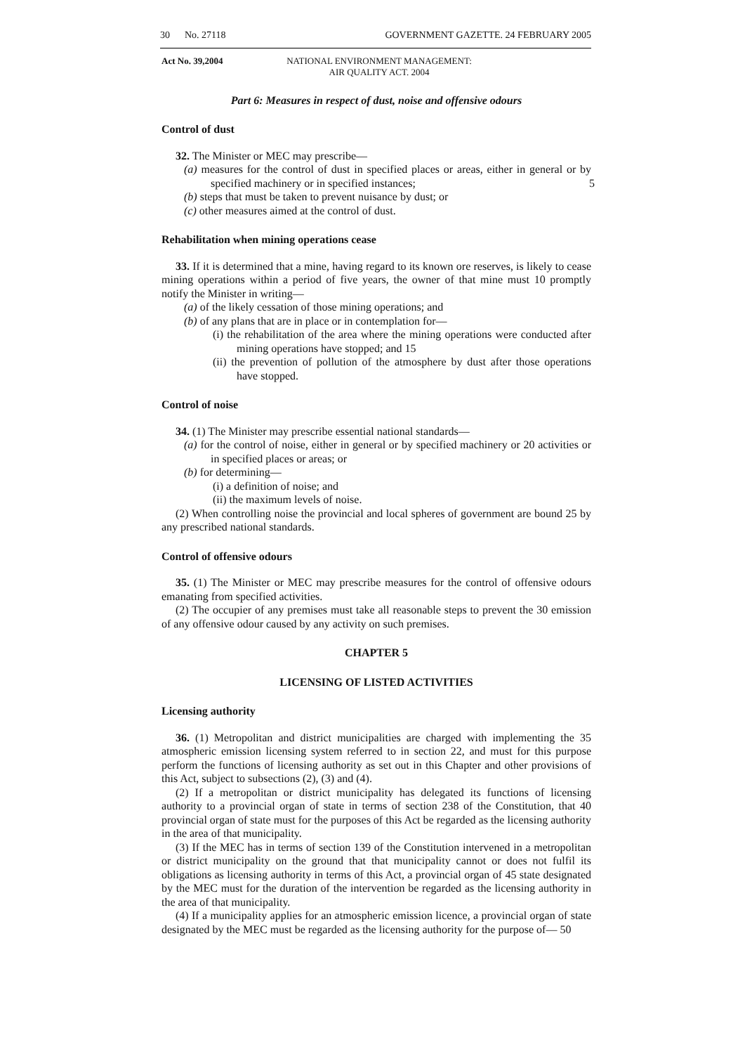30 No. 27118 GOVERNMENT GAZETTE. 24 FEBRUARY 2005
Act No. 39,2004 NATIONAL ENVIRONMENT MANAGEMENT:
AIR QUALITY ACT. 2004
Part 6: Measures in respect of dust, noise and offensive odours
Control of dust
32. The Minister or MEC may prescribe—
(a) measures for the control of dust in specified places or areas, either in general or by specified machinery or in specified instances; 5
(b) steps that must be taken to prevent nuisance by dust; or
(c) other measures aimed at the control of dust.
Rehabilitation when mining operations cease
33. If it is determined that a mine, having regard to its known ore reserves, is likely to cease mining operations within a period of five years, the owner of that mine must 10 promptly notify the Minister in writing—
(a) of the likely cessation of those mining operations; and
(b) of any plans that are in place or in contemplation for—
(i) the rehabilitation of the area where the mining operations were conducted after mining operations have stopped; and 15
(ii) the prevention of pollution of the atmosphere by dust after those operations have stopped.
Control of noise
34. (1) The Minister may prescribe essential national standards—
(a) for the control of noise, either in general or by specified machinery or 20 activities or in specified places or areas; or
(b) for determining—
(i) a definition of noise; and
(ii) the maximum levels of noise.
(2) When controlling noise the provincial and local spheres of government are bound 25 by any prescribed national standards.
Control of offensive odours
35. (1) The Minister or MEC may prescribe measures for the control of offensive odours emanating from specified activities.
(2) The occupier of any premises must take all reasonable steps to prevent the 30 emission of any offensive odour caused by any activity on such premises.
CHAPTER 5
LICENSING OF LISTED ACTIVITIES
Licensing authority
36. (1) Metropolitan and district municipalities are charged with implementing the 35 atmospheric emission licensing system referred to in section 22, and must for this purpose perform the functions of licensing authority as set out in this Chapter and other provisions of this Act, subject to subsections (2), (3) and (4).
(2) If a metropolitan or district municipality has delegated its functions of licensing authority to a provincial organ of state in terms of section 238 of the Constitution, that 40 provincial organ of state must for the purposes of this Act be regarded as the licensing authority in the area of that municipality.
(3) If the MEC has in terms of section 139 of the Constitution intervened in a metropolitan or district municipality on the ground that that municipality cannot or does not fulfil its obligations as licensing authority in terms of this Act, a provincial organ of 45 state designated by the MEC must for the duration of the intervention be regarded as the licensing authority in the area of that municipality.
(4) If a municipality applies for an atmospheric emission licence, a provincial organ of state designated by the MEC must be regarded as the licensing authority for the purpose of— 50